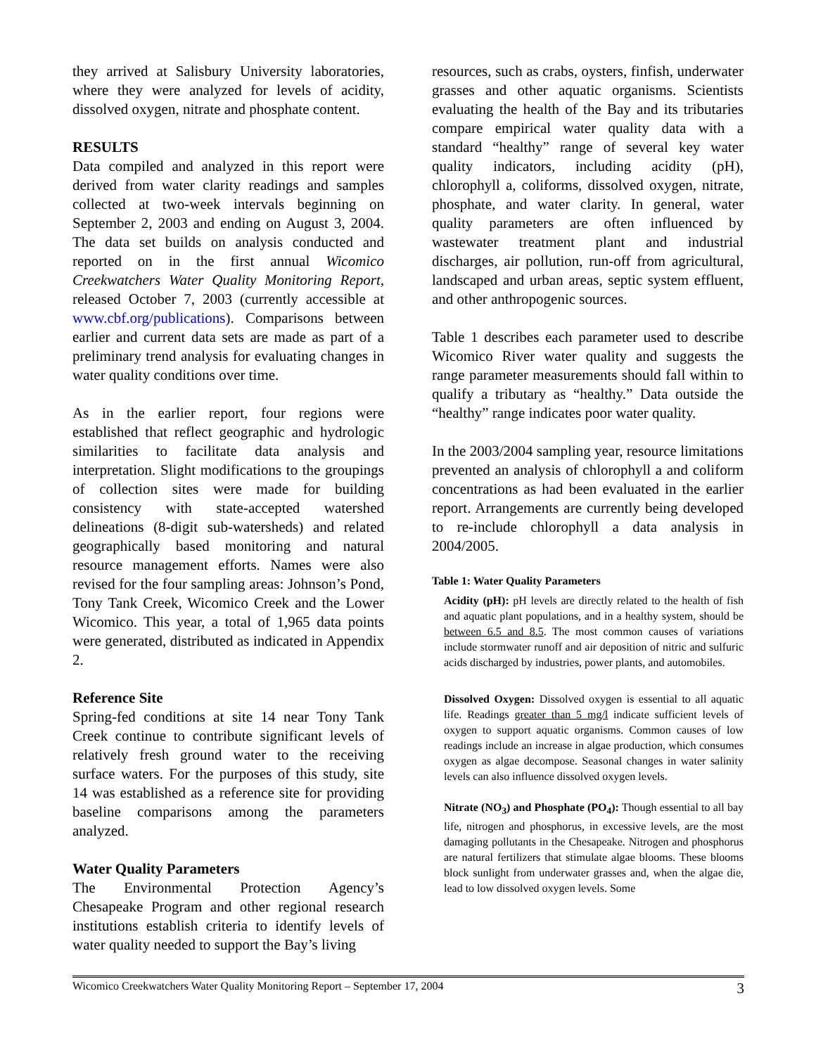they arrived at Salisbury University laboratories, where they were analyzed for levels of acidity, dissolved oxygen, nitrate and phosphate content.
RESULTS
Data compiled and analyzed in this report were derived from water clarity readings and samples collected at two-week intervals beginning on September 2, 2003 and ending on August 3, 2004. The data set builds on analysis conducted and reported on in the first annual Wicomico Creekwatchers Water Quality Monitoring Report, released October 7, 2003 (currently accessible at www.cbf.org/publications). Comparisons between earlier and current data sets are made as part of a preliminary trend analysis for evaluating changes in water quality conditions over time.
As in the earlier report, four regions were established that reflect geographic and hydrologic similarities to facilitate data analysis and interpretation. Slight modifications to the groupings of collection sites were made for building consistency with state-accepted watershed delineations (8-digit sub-watersheds) and related geographically based monitoring and natural resource management efforts. Names were also revised for the four sampling areas: Johnson’s Pond, Tony Tank Creek, Wicomico Creek and the Lower Wicomico. This year, a total of 1,965 data points were generated, distributed as indicated in Appendix 2.
Reference Site
Spring-fed conditions at site 14 near Tony Tank Creek continue to contribute significant levels of relatively fresh ground water to the receiving surface waters. For the purposes of this study, site 14 was established as a reference site for providing baseline comparisons among the parameters analyzed.
Water Quality Parameters
The Environmental Protection Agency’s Chesapeake Program and other regional research institutions establish criteria to identify levels of water quality needed to support the Bay’s living
resources, such as crabs, oysters, finfish, underwater grasses and other aquatic organisms. Scientists evaluating the health of the Bay and its tributaries compare empirical water quality data with a standard “healthy” range of several key water quality indicators, including acidity (pH), chlorophyll a, coliforms, dissolved oxygen, nitrate, phosphate, and water clarity. In general, water quality parameters are often influenced by wastewater treatment plant and industrial discharges, air pollution, run-off from agricultural, landscaped and urban areas, septic system effluent, and other anthropogenic sources.
Table 1 describes each parameter used to describe Wicomico River water quality and suggests the range parameter measurements should fall within to qualify a tributary as “healthy.” Data outside the “healthy” range indicates poor water quality.
In the 2003/2004 sampling year, resource limitations prevented an analysis of chlorophyll a and coliform concentrations as had been evaluated in the earlier report. Arrangements are currently being developed to re-include chlorophyll a data analysis in 2004/2005.
Table 1: Water Quality Parameters
Acidity (pH): pH levels are directly related to the health of fish and aquatic plant populations, and in a healthy system, should be between 6.5 and 8.5. The most common causes of variations include stormwater runoff and air deposition of nitric and sulfuric acids discharged by industries, power plants, and automobiles.
Dissolved Oxygen: Dissolved oxygen is essential to all aquatic life. Readings greater than 5 mg/l indicate sufficient levels of oxygen to support aquatic organisms. Common causes of low readings include an increase in algae production, which consumes oxygen as algae decompose. Seasonal changes in water salinity levels can also influence dissolved oxygen levels.
Nitrate (NO<sub>3</sub>) and Phosphate (PO<sub>4</sub>): Though essential to all bay life, nitrogen and phosphorus, in excessive levels, are the most damaging pollutants in the Chesapeake. Nitrogen and phosphorus are natural fertilizers that stimulate algae blooms. These blooms block sunlight from underwater grasses and, when the algae die, lead to low dissolved oxygen levels. Some
Wicomico Creekwatchers Water Quality Monitoring Report – September 17, 2004 3